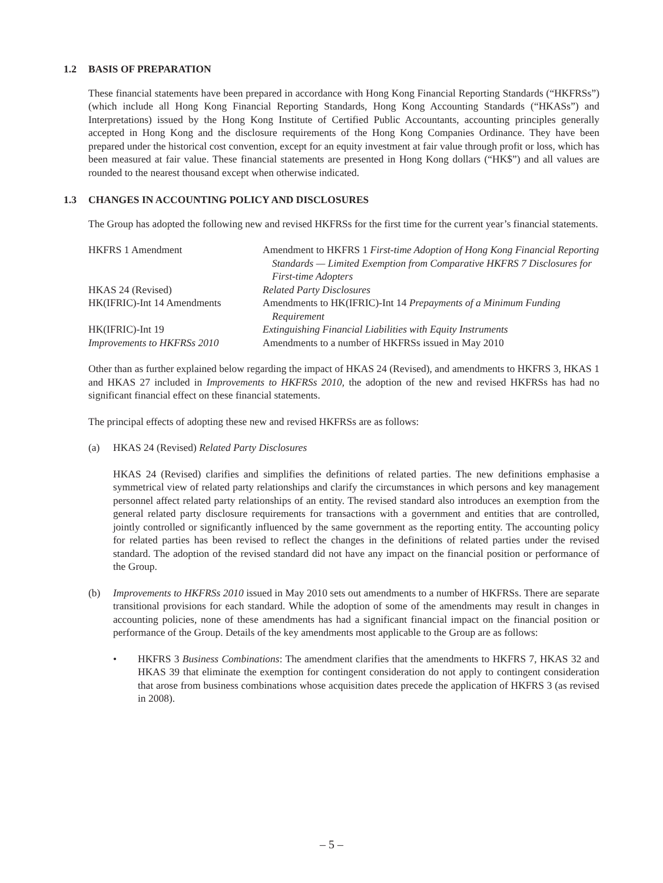1.2 BASIS OF PREPARATION
These financial statements have been prepared in accordance with Hong Kong Financial Reporting Standards (“HKFRSs”) (which include all Hong Kong Financial Reporting Standards, Hong Kong Accounting Standards (“HKASs”) and Interpretations) issued by the Hong Kong Institute of Certified Public Accountants, accounting principles generally accepted in Hong Kong and the disclosure requirements of the Hong Kong Companies Ordinance. They have been prepared under the historical cost convention, except for an equity investment at fair value through profit or loss, which has been measured at fair value. These financial statements are presented in Hong Kong dollars (“HK$”) and all values are rounded to the nearest thousand except when otherwise indicated.
1.3 CHANGES IN ACCOUNTING POLICY AND DISCLOSURES
The Group has adopted the following new and revised HKFRSs for the first time for the current year’s financial statements.
| HKFRS 1 Amendment | Amendment to HKFRS 1 First-time Adoption of Hong Kong Financial Reporting Standards — Limited Exemption from Comparative HKFRS 7 Disclosures for First-time Adopters |
| HKAS 24 (Revised) | Related Party Disclosures |
| HK(IFRIC)-Int 14 Amendments | Amendments to HK(IFRIC)-Int 14 Prepayments of a Minimum Funding Requirement |
| HK(IFRIC)-Int 19 | Extinguishing Financial Liabilities with Equity Instruments |
| Improvements to HKFRSs 2010 | Amendments to a number of HKFRSs issued in May 2010 |
Other than as further explained below regarding the impact of HKAS 24 (Revised), and amendments to HKFRS 3, HKAS 1 and HKAS 27 included in Improvements to HKFRSs 2010, the adoption of the new and revised HKFRSs has had no significant financial effect on these financial statements.
The principal effects of adopting these new and revised HKFRSs are as follows:
(a) HKAS 24 (Revised) Related Party Disclosures
HKAS 24 (Revised) clarifies and simplifies the definitions of related parties. The new definitions emphasise a symmetrical view of related party relationships and clarify the circumstances in which persons and key management personnel affect related party relationships of an entity. The revised standard also introduces an exemption from the general related party disclosure requirements for transactions with a government and entities that are controlled, jointly controlled or significantly influenced by the same government as the reporting entity. The accounting policy for related parties has been revised to reflect the changes in the definitions of related parties under the revised standard. The adoption of the revised standard did not have any impact on the financial position or performance of the Group.
(b) Improvements to HKFRSs 2010 issued in May 2010 sets out amendments to a number of HKFRSs. There are separate transitional provisions for each standard. While the adoption of some of the amendments may result in changes in accounting policies, none of these amendments has had a significant financial impact on the financial position or performance of the Group. Details of the key amendments most applicable to the Group are as follows:
• HKFRS 3 Business Combinations: The amendment clarifies that the amendments to HKFRS 7, HKAS 32 and HKAS 39 that eliminate the exemption for contingent consideration do not apply to contingent consideration that arose from business combinations whose acquisition dates precede the application of HKFRS 3 (as revised in 2008).
– 5 –